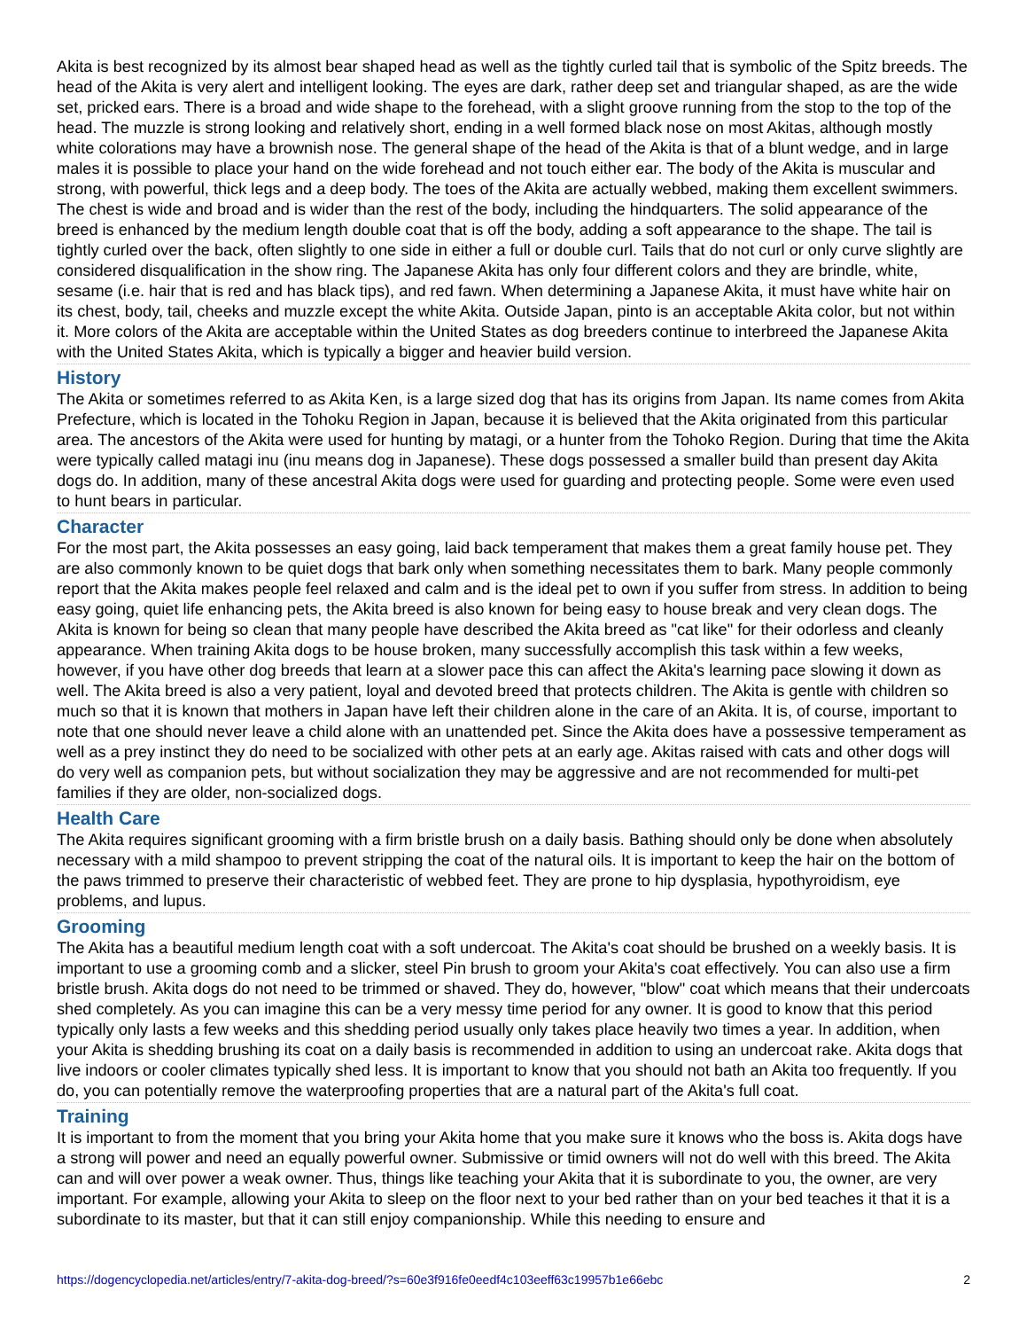Akita is best recognized by its almost bear shaped head as well as the tightly curled tail that is symbolic of the Spitz breeds. The head of the Akita is very alert and intelligent looking. The eyes are dark, rather deep set and triangular shaped, as are the wide set, pricked ears. There is a broad and wide shape to the forehead, with a slight groove running from the stop to the top of the head. The muzzle is strong looking and relatively short, ending in a well formed black nose on most Akitas, although mostly white colorations may have a brownish nose. The general shape of the head of the Akita is that of a blunt wedge, and in large males it is possible to place your hand on the wide forehead and not touch either ear. The body of the Akita is muscular and strong, with powerful, thick legs and a deep body. The toes of the Akita are actually webbed, making them excellent swimmers. The chest is wide and broad and is wider than the rest of the body, including the hindquarters. The solid appearance of the breed is enhanced by the medium length double coat that is off the body, adding a soft appearance to the shape. The tail is tightly curled over the back, often slightly to one side in either a full or double curl. Tails that do not curl or only curve slightly are considered disqualification in the show ring. The Japanese Akita has only four different colors and they are brindle, white, sesame (i.e. hair that is red and has black tips), and red fawn. When determining a Japanese Akita, it must have white hair on its chest, body, tail, cheeks and muzzle except the white Akita. Outside Japan, pinto is an acceptable Akita color, but not within it. More colors of the Akita are acceptable within the United States as dog breeders continue to interbreed the Japanese Akita with the United States Akita, which is typically a bigger and heavier build version.
History
The Akita or sometimes referred to as Akita Ken, is a large sized dog that has its origins from Japan. Its name comes from Akita Prefecture, which is located in the Tohoku Region in Japan, because it is believed that the Akita originated from this particular area. The ancestors of the Akita were used for hunting by matagi, or a hunter from the Tohoko Region. During that time the Akita were typically called matagi inu (inu means dog in Japanese). These dogs possessed a smaller build than present day Akita dogs do. In addition, many of these ancestral Akita dogs were used for guarding and protecting people. Some were even used to hunt bears in particular.
Character
For the most part, the Akita possesses an easy going, laid back temperament that makes them a great family house pet. They are also commonly known to be quiet dogs that bark only when something necessitates them to bark. Many people commonly report that the Akita makes people feel relaxed and calm and is the ideal pet to own if you suffer from stress. In addition to being easy going, quiet life enhancing pets, the Akita breed is also known for being easy to house break and very clean dogs. The Akita is known for being so clean that many people have described the Akita breed as "cat like" for their odorless and cleanly appearance. When training Akita dogs to be house broken, many successfully accomplish this task within a few weeks, however, if you have other dog breeds that learn at a slower pace this can affect the Akita's learning pace slowing it down as well. The Akita breed is also a very patient, loyal and devoted breed that protects children. The Akita is gentle with children so much so that it is known that mothers in Japan have left their children alone in the care of an Akita. It is, of course, important to note that one should never leave a child alone with an unattended pet. Since the Akita does have a possessive temperament as well as a prey instinct they do need to be socialized with other pets at an early age. Akitas raised with cats and other dogs will do very well as companion pets, but without socialization they may be aggressive and are not recommended for multi-pet families if they are older, non-socialized dogs.
Health Care
The Akita requires significant grooming with a firm bristle brush on a daily basis. Bathing should only be done when absolutely necessary with a mild shampoo to prevent stripping the coat of the natural oils. It is important to keep the hair on the bottom of the paws trimmed to preserve their characteristic of webbed feet. They are prone to hip dysplasia, hypothyroidism, eye problems, and lupus.
Grooming
The Akita has a beautiful medium length coat with a soft undercoat. The Akita's coat should be brushed on a weekly basis. It is important to use a grooming comb and a slicker, steel Pin brush to groom your Akita's coat effectively. You can also use a firm bristle brush. Akita dogs do not need to be trimmed or shaved. They do, however, "blow" coat which means that their undercoats shed completely. As you can imagine this can be a very messy time period for any owner. It is good to know that this period typically only lasts a few weeks and this shedding period usually only takes place heavily two times a year. In addition, when your Akita is shedding brushing its coat on a daily basis is recommended in addition to using an undercoat rake. Akita dogs that live indoors or cooler climates typically shed less. It is important to know that you should not bath an Akita too frequently. If you do, you can potentially remove the waterproofing properties that are a natural part of the Akita's full coat.
Training
It is important to from the moment that you bring your Akita home that you make sure it knows who the boss is. Akita dogs have a strong will power and need an equally powerful owner. Submissive or timid owners will not do well with this breed. The Akita can and will over power a weak owner. Thus, things like teaching your Akita that it is subordinate to you, the owner, are very important. For example, allowing your Akita to sleep on the floor next to your bed rather than on your bed teaches it that it is a subordinate to its master, but that it can still enjoy companionship. While this needing to ensure and
https://dogencyclopedia.net/articles/entry/7-akita-dog-breed/?s=60e3f916fe0eedf4c103eeff63c19957b1e66ebc 2